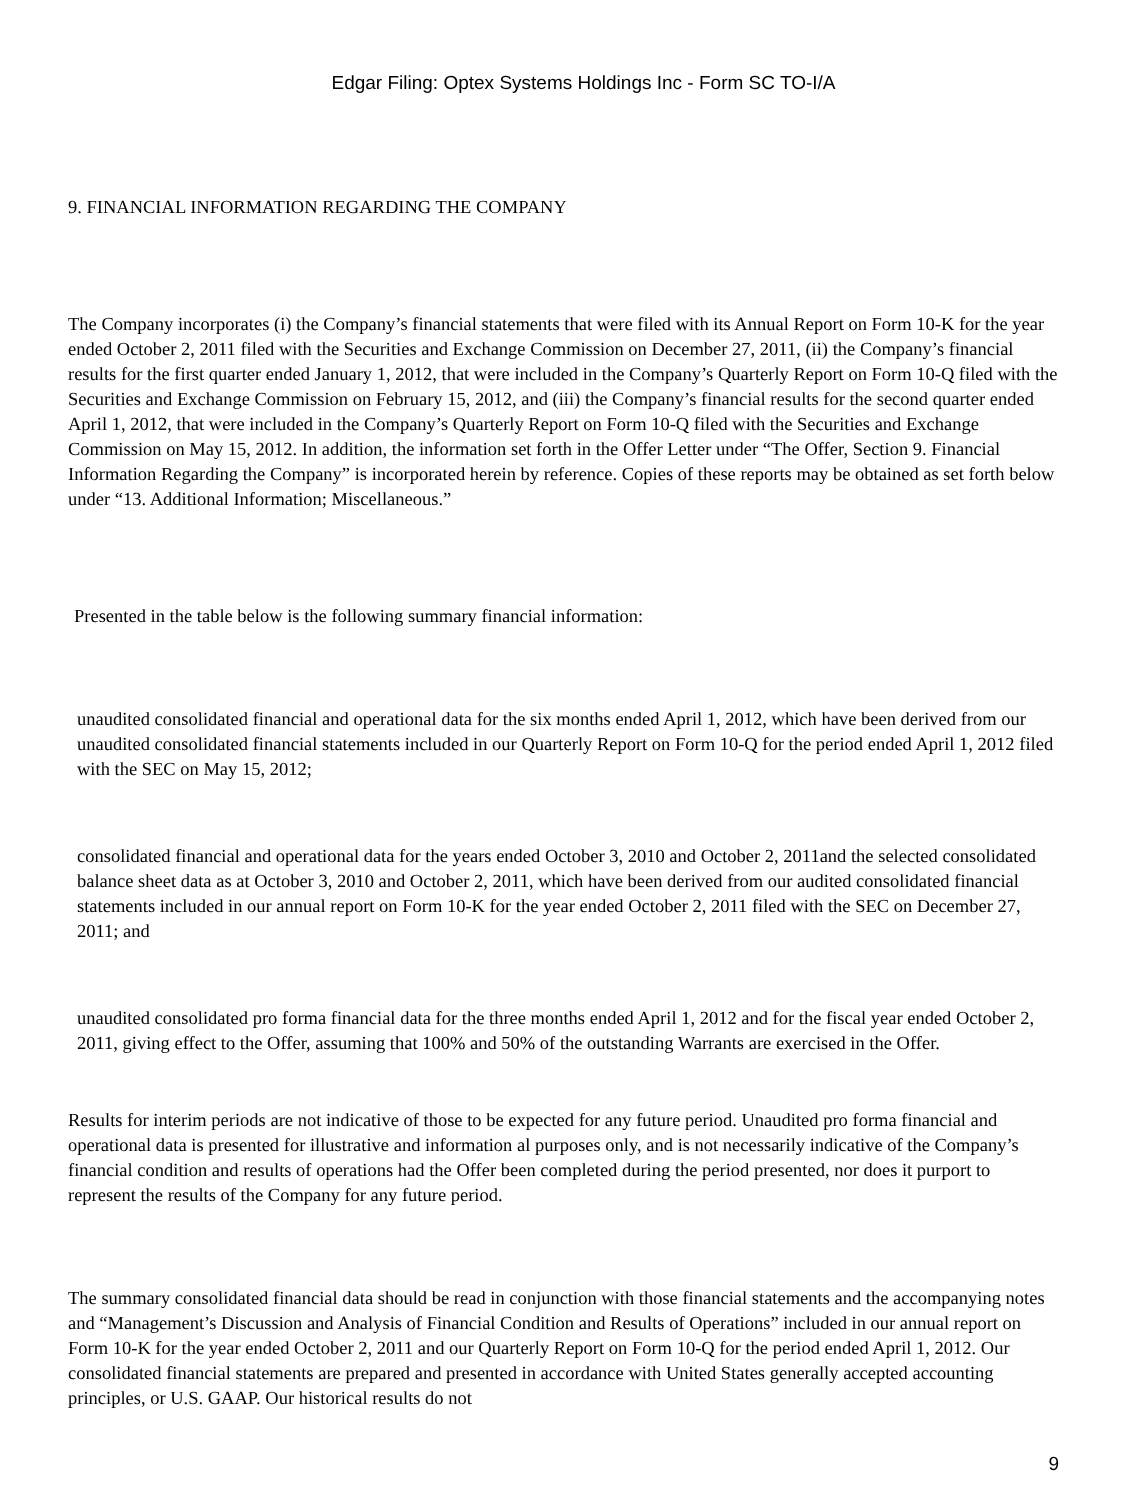Edgar Filing: Optex Systems Holdings Inc - Form SC TO-I/A
9. FINANCIAL INFORMATION REGARDING THE COMPANY
The Company incorporates (i) the Company’s financial statements that were filed with its Annual Report on Form 10-K for the year ended October 2, 2011 filed with the Securities and Exchange Commission on December 27, 2011, (ii) the Company’s financial results for the first quarter ended January 1, 2012, that were included in the Company’s Quarterly Report on Form 10-Q filed with the Securities and Exchange Commission on February 15, 2012, and (iii) the Company’s financial results for the second quarter ended April 1, 2012, that were included in the Company’s Quarterly Report on Form 10-Q filed with the Securities and Exchange Commission on May 15, 2012. In addition, the information set forth in the Offer Letter under “The Offer, Section 9. Financial Information Regarding the Company” is incorporated herein by reference. Copies of these reports may be obtained as set forth below under “13. Additional Information; Miscellaneous.”
Presented in the table below is the following summary financial information:
unaudited consolidated financial and operational data for the six months ended April 1, 2012, which have been derived from our unaudited consolidated financial statements included in our Quarterly Report on Form 10-Q for the period ended April 1, 2012 filed with the SEC on May 15, 2012;
consolidated financial and operational data for the years ended October 3, 2010 and October 2, 2011and the selected consolidated balance sheet data as at October 3, 2010 and October 2, 2011, which have been derived from our audited consolidated financial statements included in our annual report on Form 10-K for the year ended October 2, 2011 filed with the SEC on December 27, 2011; and
unaudited consolidated pro forma financial data for the three months ended April 1, 2012 and for the fiscal year ended October 2, 2011, giving effect to the Offer, assuming that 100% and 50% of the outstanding Warrants are exercised in the Offer.
Results for interim periods are not indicative of those to be expected for any future period. Unaudited pro forma financial and operational data is presented for illustrative and information al purposes only, and is not necessarily indicative of the Company’s financial condition and results of operations had the Offer been completed during the period presented, nor does it purport to represent the results of the Company for any future period.
The summary consolidated financial data should be read in conjunction with those financial statements and the accompanying notes and “Management’s Discussion and Analysis of Financial Condition and Results of Operations” included in our annual report on Form 10-K for the year ended October 2, 2011 and our Quarterly Report on Form 10-Q for the period ended April 1, 2012. Our consolidated financial statements are prepared and presented in accordance with United States generally accepted accounting principles, or U.S. GAAP. Our historical results do not
9